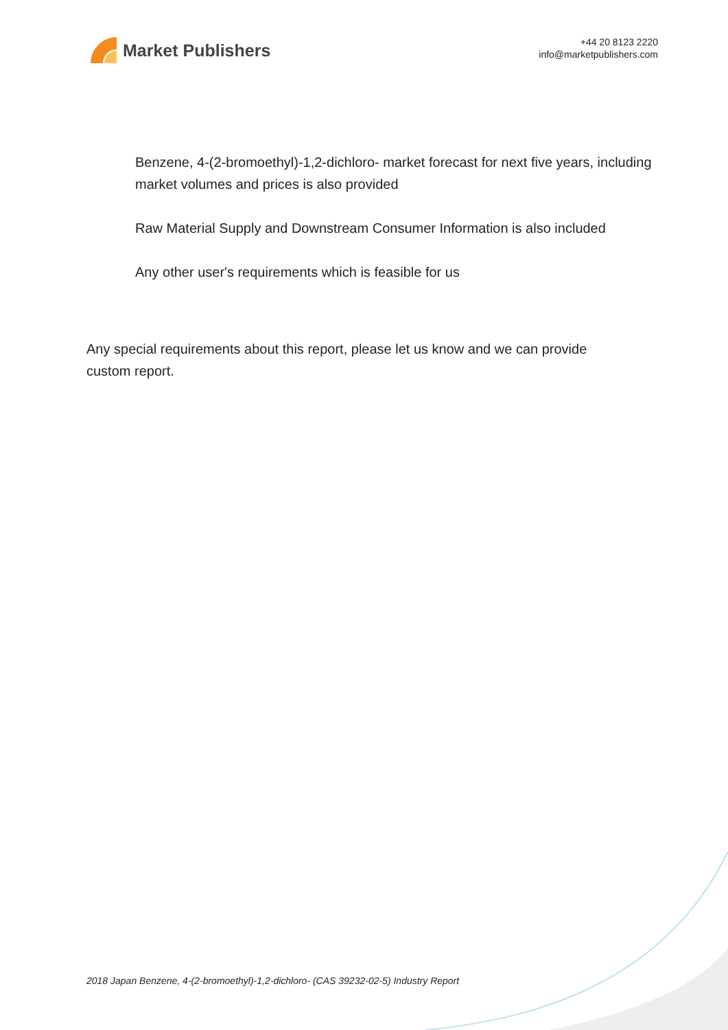Market Publishers
+44 20 8123 2220
info@marketpublishers.com
Benzene, 4-(2-bromoethyl)-1,2-dichloro- market forecast for next five years, including market volumes and prices is also provided
Raw Material Supply and Downstream Consumer Information is also included
Any other user's requirements which is feasible for us
Any special requirements about this report, please let us know and we can provide custom report.
2018 Japan Benzene, 4-(2-bromoethyl)-1,2-dichloro- (CAS 39232-02-5) Industry Report